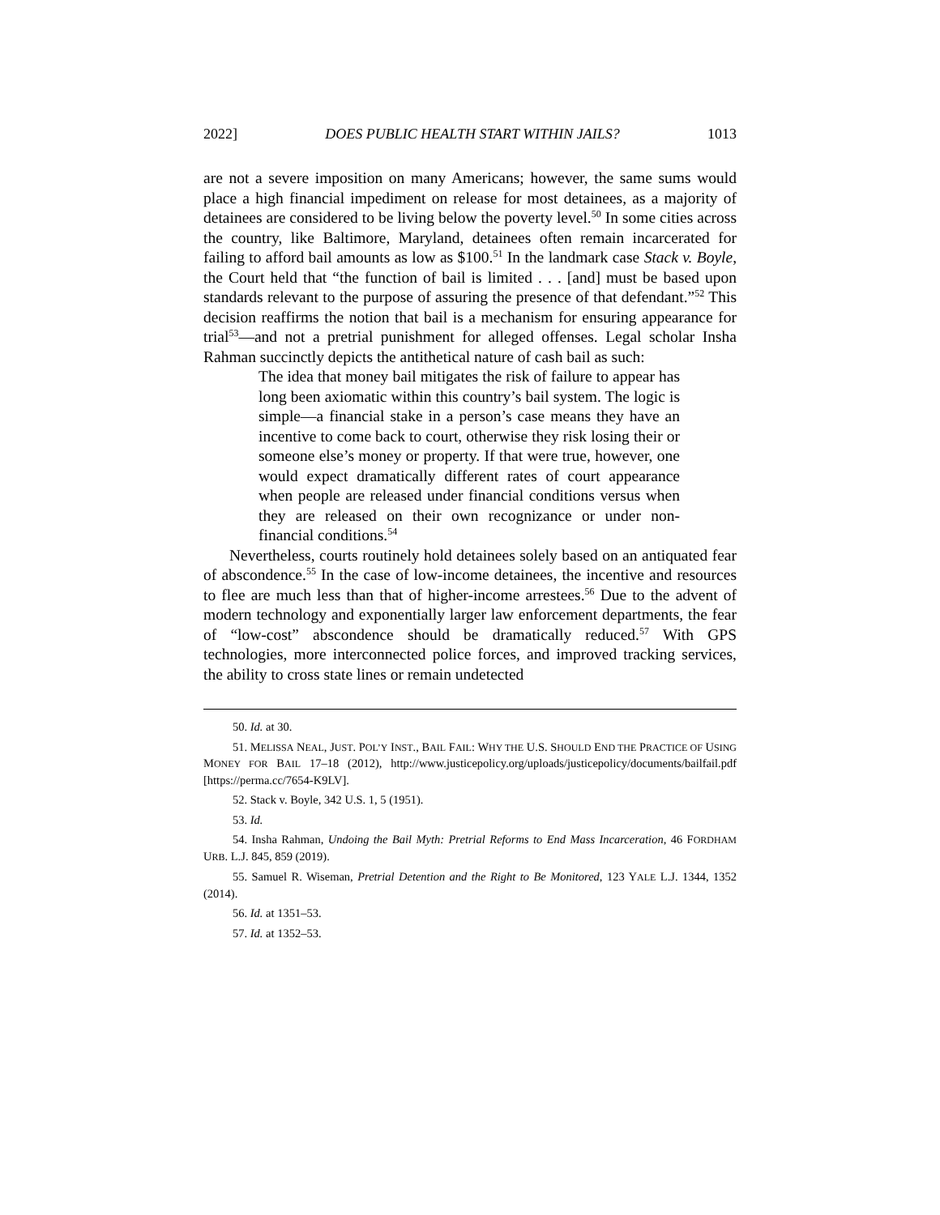2022] DOES PUBLIC HEALTH START WITHIN JAILS? 1013
are not a severe imposition on many Americans; however, the same sums would place a high financial impediment on release for most detainees, as a majority of detainees are considered to be living below the poverty level.<sup>50</sup> In some cities across the country, like Baltimore, Maryland, detainees often remain incarcerated for failing to afford bail amounts as low as $100.<sup>51</sup> In the landmark case Stack v. Boyle, the Court held that “the function of bail is limited . . . [and] must be based upon standards relevant to the purpose of assuring the presence of that defendant.”<sup>52</sup> This decision reaffirms the notion that bail is a mechanism for ensuring appearance for trial<sup>53</sup>—and not a pretrial punishment for alleged offenses. Legal scholar Insha Rahman succinctly depicts the antithetical nature of cash bail as such:
The idea that money bail mitigates the risk of failure to appear has long been axiomatic within this country’s bail system. The logic is simple—a financial stake in a person’s case means they have an incentive to come back to court, otherwise they risk losing their or someone else’s money or property. If that were true, however, one would expect dramatically different rates of court appearance when people are released under financial conditions versus when they are released on their own recognizance or under non-financial conditions.<sup>54</sup>
Nevertheless, courts routinely hold detainees solely based on an antiquated fear of abscondence.<sup>55</sup> In the case of low-income detainees, the incentive and resources to flee are much less than that of higher-income arrestees.<sup>56</sup> Due to the advent of modern technology and exponentially larger law enforcement departments, the fear of “low-cost” abscondence should be dramatically reduced.<sup>57</sup> With GPS technologies, more interconnected police forces, and improved tracking services, the ability to cross state lines or remain undetected
50. Id. at 30.
51. MELISSA NEAL, JUST. POL’Y INST., BAIL FAIL: WHY THE U.S. SHOULD END THE PRACTICE OF USING MONEY FOR BAIL 17–18 (2012), http://www.justicepolicy.org/uploads/justicepolicy/documents/bailfail.pdf [https://perma.cc/7654-K9LV].
52. Stack v. Boyle, 342 U.S. 1, 5 (1951).
53. Id.
54. Insha Rahman, Undoing the Bail Myth: Pretrial Reforms to End Mass Incarceration, 46 FORDHAM URB. L.J. 845, 859 (2019).
55. Samuel R. Wiseman, Pretrial Detention and the Right to Be Monitored, 123 YALE L.J. 1344, 1352 (2014).
56. Id. at 1351–53.
57. Id. at 1352–53.